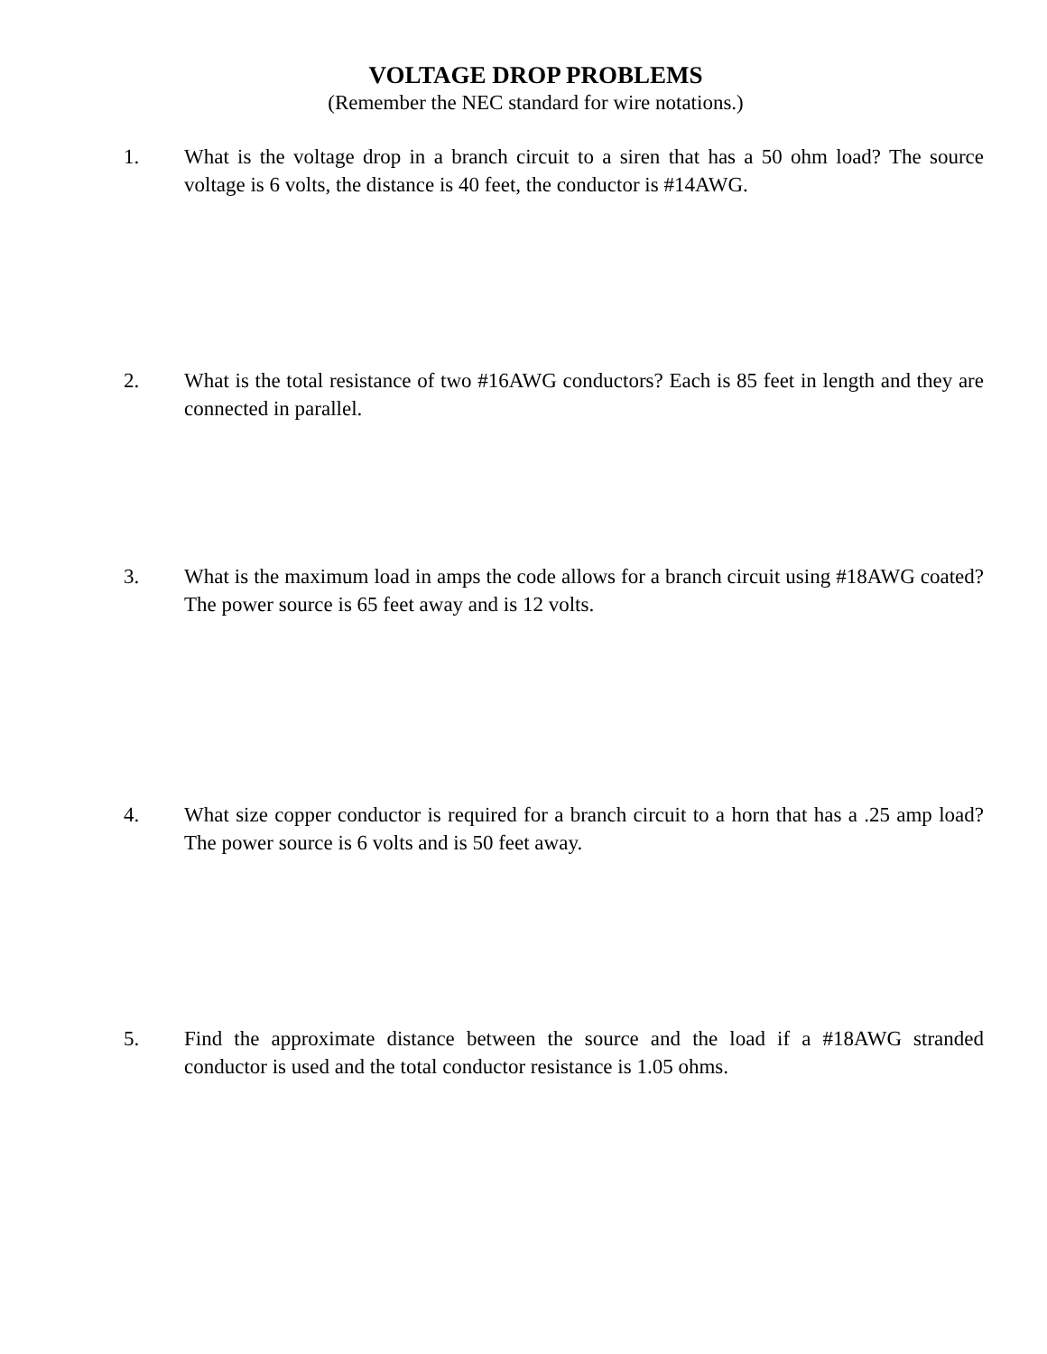VOLTAGE DROP PROBLEMS
(Remember the NEC standard for wire notations.)
1. What is the voltage drop in a branch circuit to a siren that has a 50 ohm load? The source voltage is 6 volts, the distance is 40 feet, the conductor is #14AWG.
2. What is the total resistance of two #16AWG conductors? Each is 85 feet in length and they are connected in parallel.
3. What is the maximum load in amps the code allows for a branch circuit using #18AWG coated? The power source is 65 feet away and is 12 volts.
4. What size copper conductor is required for a branch circuit to a horn that has a .25 amp load? The power source is 6 volts and is 50 feet away.
5. Find the approximate distance between the source and the load if a #18AWG stranded conductor is used and the total conductor resistance is 1.05 ohms.